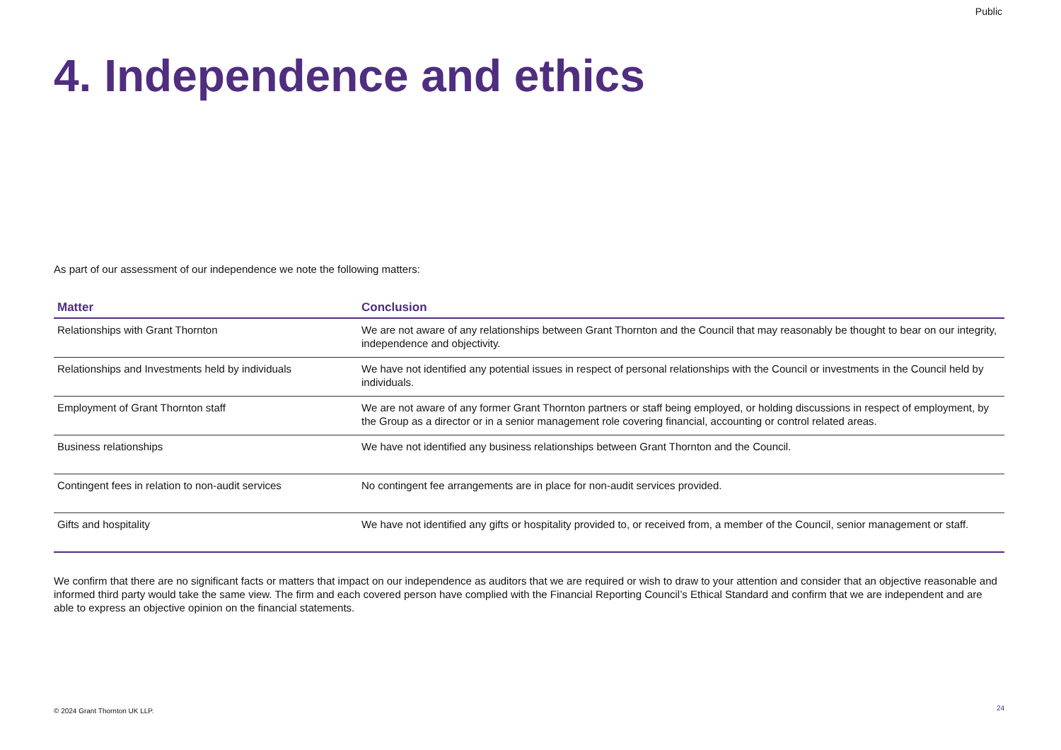Public
4. Independence and ethics
As part of our assessment of our independence we note the following matters:
| Matter | Conclusion |
| --- | --- |
| Relationships with Grant Thornton | We are not aware of any relationships between Grant Thornton and the Council that may reasonably be thought to bear on our integrity, independence and objectivity. |
| Relationships and Investments held by individuals | We have not identified any potential issues in respect of personal relationships with the Council or investments in the Council held by individuals. |
| Employment of Grant Thornton staff | We are not aware of any former Grant Thornton partners or staff being employed, or holding discussions in respect of employment, by the Group as a director or in a senior management role covering financial, accounting or control related areas. |
| Business relationships | We have not identified any business relationships between Grant Thornton and the Council. |
| Contingent fees in relation to non-audit services | No contingent fee arrangements are in place for non-audit services provided. |
| Gifts and hospitality | We have not identified any gifts or hospitality provided to, or received from, a member of the Council, senior management or staff. |
We confirm that there are no significant facts or matters that impact on our independence as auditors that we are required or wish to draw to your attention and consider that an objective reasonable and informed third party would take the same view. The firm and each covered person have complied with the Financial Reporting Council’s Ethical Standard and confirm that we are independent and are able to express an objective opinion on the financial statements.
© 2024 Grant Thornton UK LLP. 24